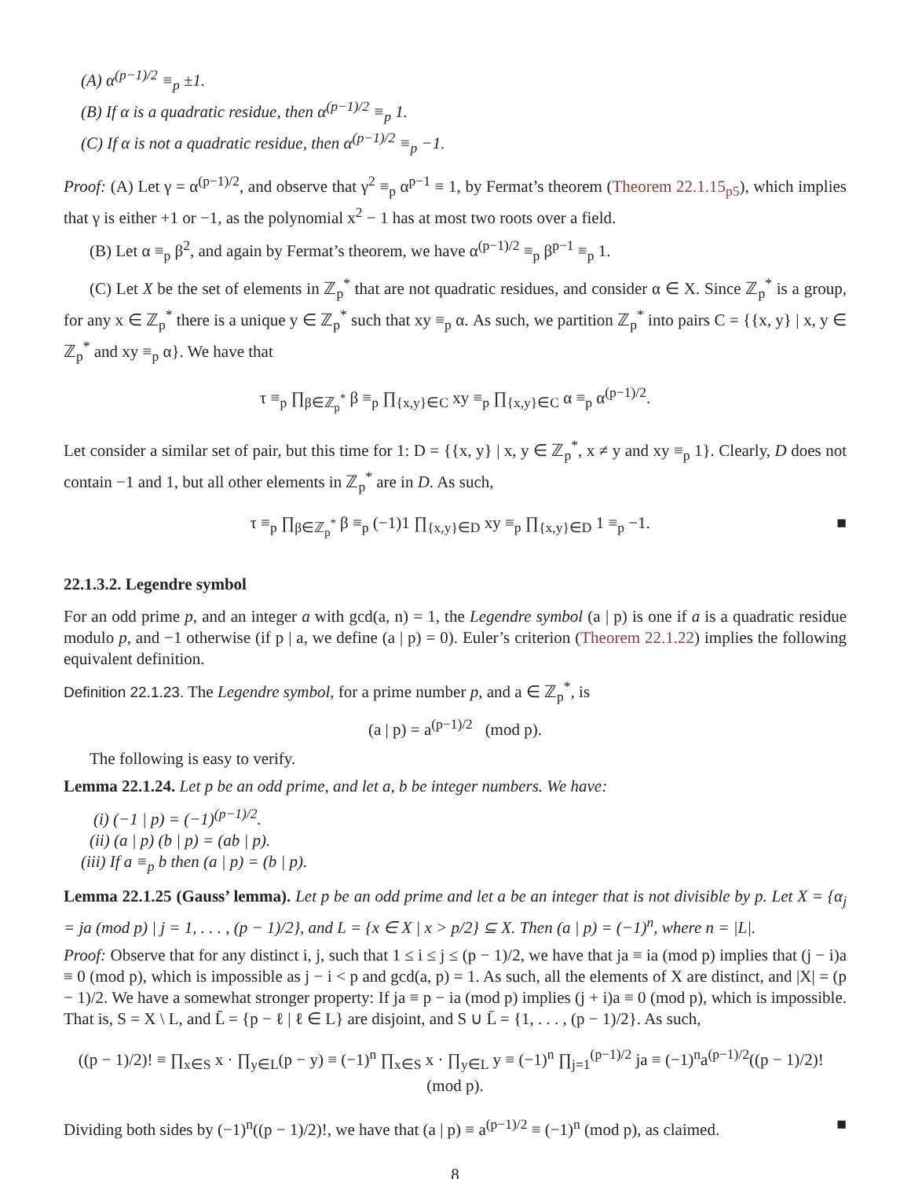(A) α<sup>(p−1)/2</sup> ≡<sub>p</sub> ±1.
(B) If α is a quadratic residue, then α<sup>(p−1)/2</sup> ≡<sub>p</sub> 1.
(C) If α is not a quadratic residue, then α<sup>(p−1)/2</sup> ≡<sub>p</sub> −1.
Proof: (A) Let γ = α<sup>(p−1)/2</sup>, and observe that γ<sup>2</sup> ≡<sub>p</sub> α<sup>p−1</sup> ≡ 1, by Fermat’s theorem (Theorem 22.1.15<sub>p5</sub>), which implies that γ is either +1 or −1, as the polynomial x<sup>2</sup> − 1 has at most two roots over a field.
(B) Let α ≡<sub>p</sub> β<sup>2</sup>, and again by Fermat’s theorem, we have α<sup>(p−1)/2</sup> ≡<sub>p</sub> β<sup>p−1</sup> ≡<sub>p</sub> 1.
(C) Let X be the set of elements in ℤ<sub>p</sub><sup>*</sup> that are not quadratic residues, and consider α ∈ X. Since ℤ<sub>p</sub><sup>*</sup> is a group, for any x ∈ ℤ<sub>p</sub><sup>*</sup> there is a unique y ∈ ℤ<sub>p</sub><sup>*</sup> such that xy ≡<sub>p</sub> α. As such, we partition ℤ<sub>p</sub><sup>*</sup> into pairs C = {{x, y} | x, y ∈ ℤ<sub>p</sub><sup>*</sup> and xy ≡<sub>p</sub> α}. We have that
τ ≡<sub>p</sub> ∏<sub>β∈ℤ<sub>p</sub><sup>*</sup></sub> β ≡<sub>p</sub> ∏<sub>{x,y}∈C</sub> xy ≡<sub>p</sub> ∏<sub>{x,y}∈C</sub> α ≡<sub>p</sub> α<sup>(p−1)/2</sup>.
Let consider a similar set of pair, but this time for 1: D = {{x, y} | x, y ∈ ℤ<sub>p</sub><sup>*</sup>, x ≠ y and xy ≡<sub>p</sub> 1}. Clearly, D does not contain −1 and 1, but all other elements in ℤ<sub>p</sub><sup>*</sup> are in D. As such,
τ ≡<sub>p</sub> ∏<sub>β∈ℤ<sub>p</sub><sup>*</sup></sub> β ≡<sub>p</sub> (−1)1 ∏<sub>{x,y}∈D</sub> xy ≡<sub>p</sub> ∏<sub>{x,y}∈D</sub> 1 ≡<sub>p</sub> −1. ■
22.1.3.2. Legendre symbol
For an odd prime p, and an integer a with gcd(a, n) = 1, the Legendre symbol (a | p) is one if a is a quadratic residue modulo p, and −1 otherwise (if p | a, we define (a | p) = 0). Euler’s criterion (Theorem 22.1.22) implies the following equivalent definition.
Definition 22.1.23. The Legendre symbol, for a prime number p, and a ∈ ℤ<sub>p</sub><sup>*</sup>, is
(a | p) = a<sup>(p−1)/2</sup> (mod p).
The following is easy to verify.
Lemma 22.1.24. Let p be an odd prime, and let a, b be integer numbers. We have:
(i) (−1 | p) = (−1)<sup>(p−1)/2</sup>.
(ii) (a | p) (b | p) = (ab | p).
(iii) If a ≡<sub>p</sub> b then (a | p) = (b | p).
Lemma 22.1.25 (Gauss’ lemma). Let p be an odd prime and let a be an integer that is not divisible by p. Let X = {α<sub>j</sub> = ja (mod p) | j = 1, . . . , (p − 1)/2}, and L = {x ∈ X | x > p/2} ⊆ X. Then (a | p) = (−1)<sup>n</sup>, where n = |L|.
Proof: Observe that for any distinct i, j, such that 1 ≤ i ≤ j ≤ (p − 1)/2, we have that ja ≡ ia (mod p) implies that (j − i)a ≡ 0 (mod p), which is impossible as j − i < p and gcd(a, p) = 1. As such, all the elements of X are distinct, and |X| = (p − 1)/2. We have a somewhat stronger property: If ja ≡ p − ia (mod p) implies (j + i)a ≡ 0 (mod p), which is impossible. That is, S = X \ L, and L̄ = {p − ℓ | ℓ ∈ L} are disjoint, and S ∪ L̄ = {1, . . . , (p − 1)/2}. As such,
((p − 1)/2)! ≡ ∏<sub>x∈S</sub> x · ∏<sub>y∈L</sub>(p − y) ≡ (−1)<sup>n</sup> ∏<sub>x∈S</sub> x · ∏<sub>y∈L</sub> y ≡ (−1)<sup>n</sup> ∏<sub>j=1</sub><sup>(p−1)/2</sup> ja ≡ (−1)<sup>n</sup>a<sup>(p−1)/2</sup>((p − 1)/2)! (mod p).
Dividing both sides by (−1)<sup>n</sup>((p − 1)/2)!, we have that (a | p) ≡ a<sup>(p−1)/2</sup> ≡ (−1)<sup>n</sup> (mod p), as claimed. ■
8